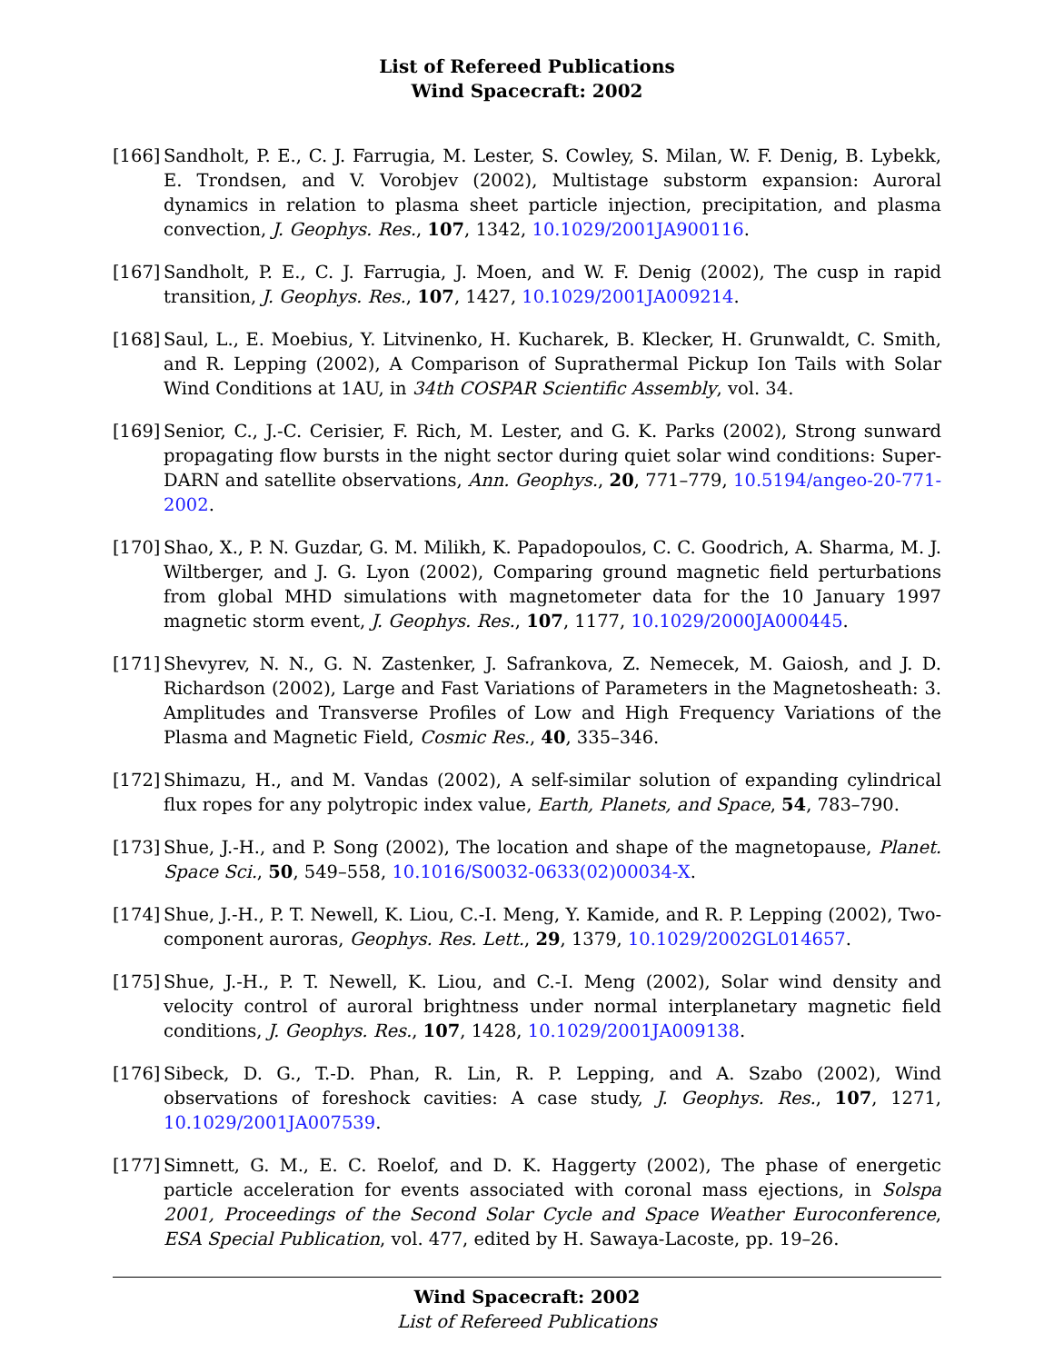List of Refereed Publications
Wind Spacecraft: 2002
[166]
Sandholt, P. E., C. J. Farrugia, M. Lester, S. Cowley, S. Milan, W. F. Denig, B. Lybekk, E. Trondsen, and V. Vorobjev (2002), Multistage substorm expansion: Auroral dynamics in relation to plasma sheet particle injection, precipitation, and plasma convection, J. Geophys. Res., 107, 1342, 10.1029/2001JA900116.
[167]
Sandholt, P. E., C. J. Farrugia, J. Moen, and W. F. Denig (2002), The cusp in rapid transition, J. Geophys. Res., 107, 1427, 10.1029/2001JA009214.
[168]
Saul, L., E. Moebius, Y. Litvinenko, H. Kucharek, B. Klecker, H. Grunwaldt, C. Smith, and R. Lepping (2002), A Comparison of Suprathermal Pickup Ion Tails with Solar Wind Conditions at 1AU, in 34th COSPAR Scientific Assembly, vol. 34.
[169]
Senior, C., J.-C. Cerisier, F. Rich, M. Lester, and G. K. Parks (2002), Strong sunward propagating flow bursts in the night sector during quiet solar wind conditions: Super-DARN and satellite observations, Ann. Geophys., 20, 771–779, 10.5194/angeo-20-771-2002.
[170]
Shao, X., P. N. Guzdar, G. M. Milikh, K. Papadopoulos, C. C. Goodrich, A. Sharma, M. J. Wiltberger, and J. G. Lyon (2002), Comparing ground magnetic field perturbations from global MHD simulations with magnetometer data for the 10 January 1997 magnetic storm event, J. Geophys. Res., 107, 1177, 10.1029/2000JA000445.
[171]
Shevyrev, N. N., G. N. Zastenker, J. Safrankova, Z. Nemecek, M. Gaiosh, and J. D. Richardson (2002), Large and Fast Variations of Parameters in the Magnetosheath: 3. Amplitudes and Transverse Profiles of Low and High Frequency Variations of the Plasma and Magnetic Field, Cosmic Res., 40, 335–346.
[172]
Shimazu, H., and M. Vandas (2002), A self-similar solution of expanding cylindrical flux ropes for any polytropic index value, Earth, Planets, and Space, 54, 783–790.
[173]
Shue, J.-H., and P. Song (2002), The location and shape of the magnetopause, Planet. Space Sci., 50, 549–558, 10.1016/S0032-0633(02)00034-X.
[174]
Shue, J.-H., P. T. Newell, K. Liou, C.-I. Meng, Y. Kamide, and R. P. Lepping (2002), Two-component auroras, Geophys. Res. Lett., 29, 1379, 10.1029/2002GL014657.
[175]
Shue, J.-H., P. T. Newell, K. Liou, and C.-I. Meng (2002), Solar wind density and velocity control of auroral brightness under normal interplanetary magnetic field conditions, J. Geophys. Res., 107, 1428, 10.1029/2001JA009138.
[176]
Sibeck, D. G., T.-D. Phan, R. Lin, R. P. Lepping, and A. Szabo (2002), Wind observations of foreshock cavities: A case study, J. Geophys. Res., 107, 1271, 10.1029/2001JA007539.
[177]
Simnett, G. M., E. C. Roelof, and D. K. Haggerty (2002), The phase of energetic particle acceleration for events associated with coronal mass ejections, in Solspa 2001, Proceedings of the Second Solar Cycle and Space Weather Euroconference, ESA Special Publication, vol. 477, edited by H. Sawaya-Lacoste, pp. 19–26.
Wind Spacecraft: 2002
List of Refereed Publications